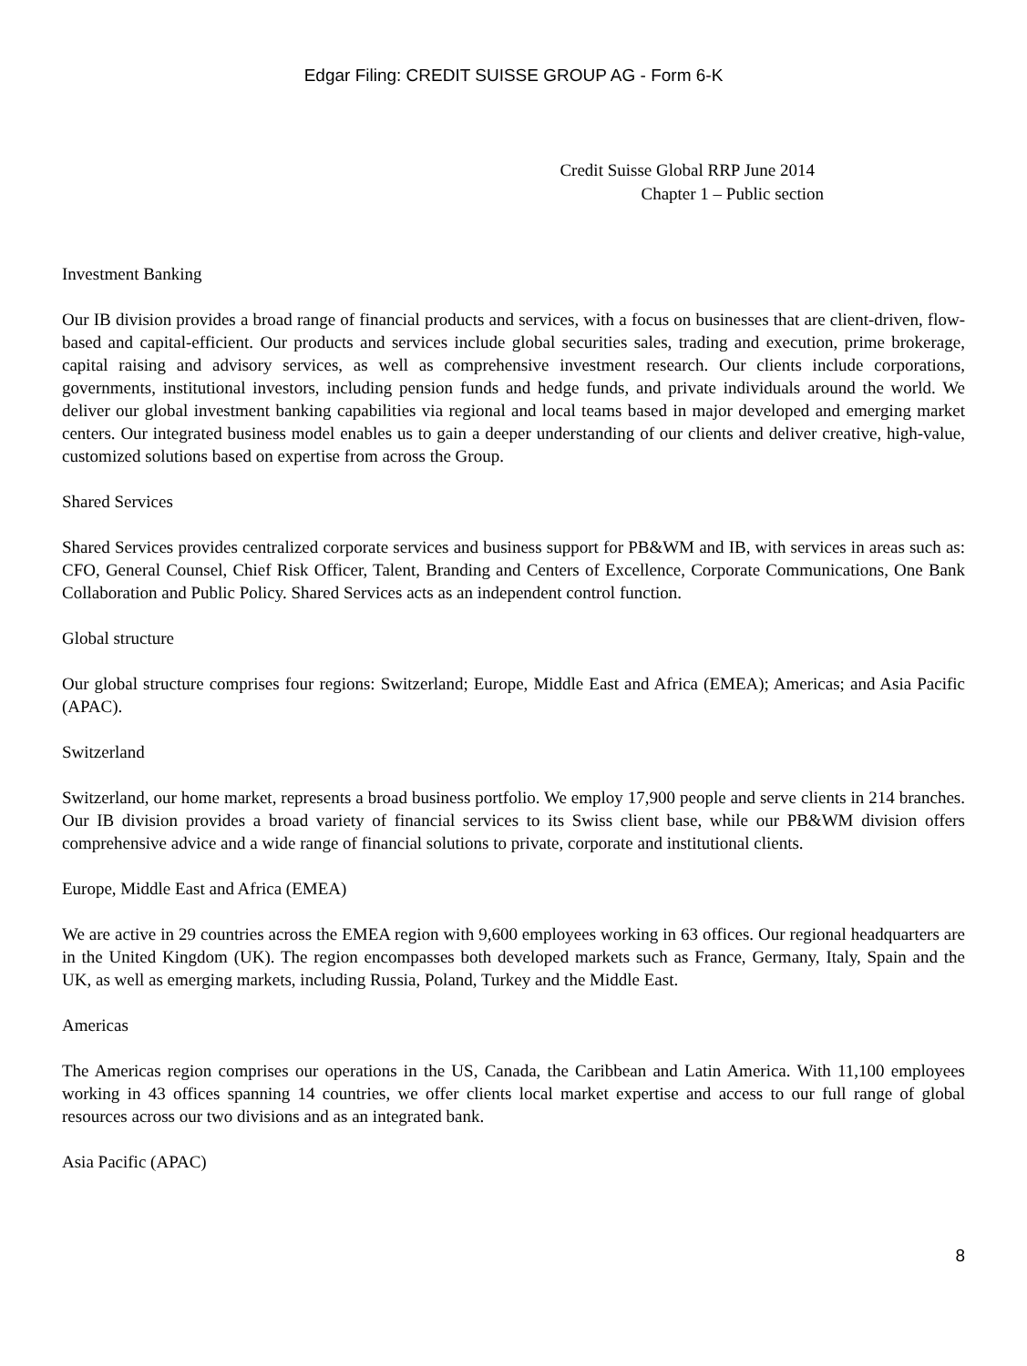Edgar Filing: CREDIT SUISSE GROUP AG - Form 6-K
Credit Suisse Global RRP June 2014
Chapter 1 – Public section
Investment Banking
Our IB division provides a broad range of financial products and services, with a focus on businesses that are client-driven, flow-based and capital-efficient. Our products and services include global securities sales, trading and execution, prime brokerage, capital raising and advisory services, as well as comprehensive investment research. Our clients include corporations, governments, institutional investors, including pension funds and hedge funds, and private individuals around the world. We deliver our global investment banking capabilities via regional and local teams based in major developed and emerging market centers. Our integrated business model enables us to gain a deeper understanding of our clients and deliver creative, high-value, customized solutions based on expertise from across the Group.
Shared Services
Shared Services provides centralized corporate services and business support for PB&WM and IB, with services in areas such as: CFO, General Counsel, Chief Risk Officer, Talent, Branding and Centers of Excellence, Corporate Communications, One Bank Collaboration and Public Policy. Shared Services acts as an independent control function.
Global structure
Our global structure comprises four regions: Switzerland; Europe, Middle East and Africa (EMEA); Americas; and Asia Pacific (APAC).
Switzerland
Switzerland, our home market, represents a broad business portfolio. We employ 17,900 people and serve clients in 214 branches. Our IB division provides a broad variety of financial services to its Swiss client base, while our PB&WM division offers comprehensive advice and a wide range of financial solutions to private, corporate and institutional clients.
Europe, Middle East and Africa (EMEA)
We are active in 29 countries across the EMEA region with 9,600 employees working in 63 offices. Our regional headquarters are in the United Kingdom (UK). The region encompasses both developed markets such as France, Germany, Italy, Spain and the UK, as well as emerging markets, including Russia, Poland, Turkey and the Middle East.
Americas
The Americas region comprises our operations in the US, Canada, the Caribbean and Latin America. With 11,100 employees working in 43 offices spanning 14 countries, we offer clients local market expertise and access to our full range of global resources across our two divisions and as an integrated bank.
Asia Pacific (APAC)
8